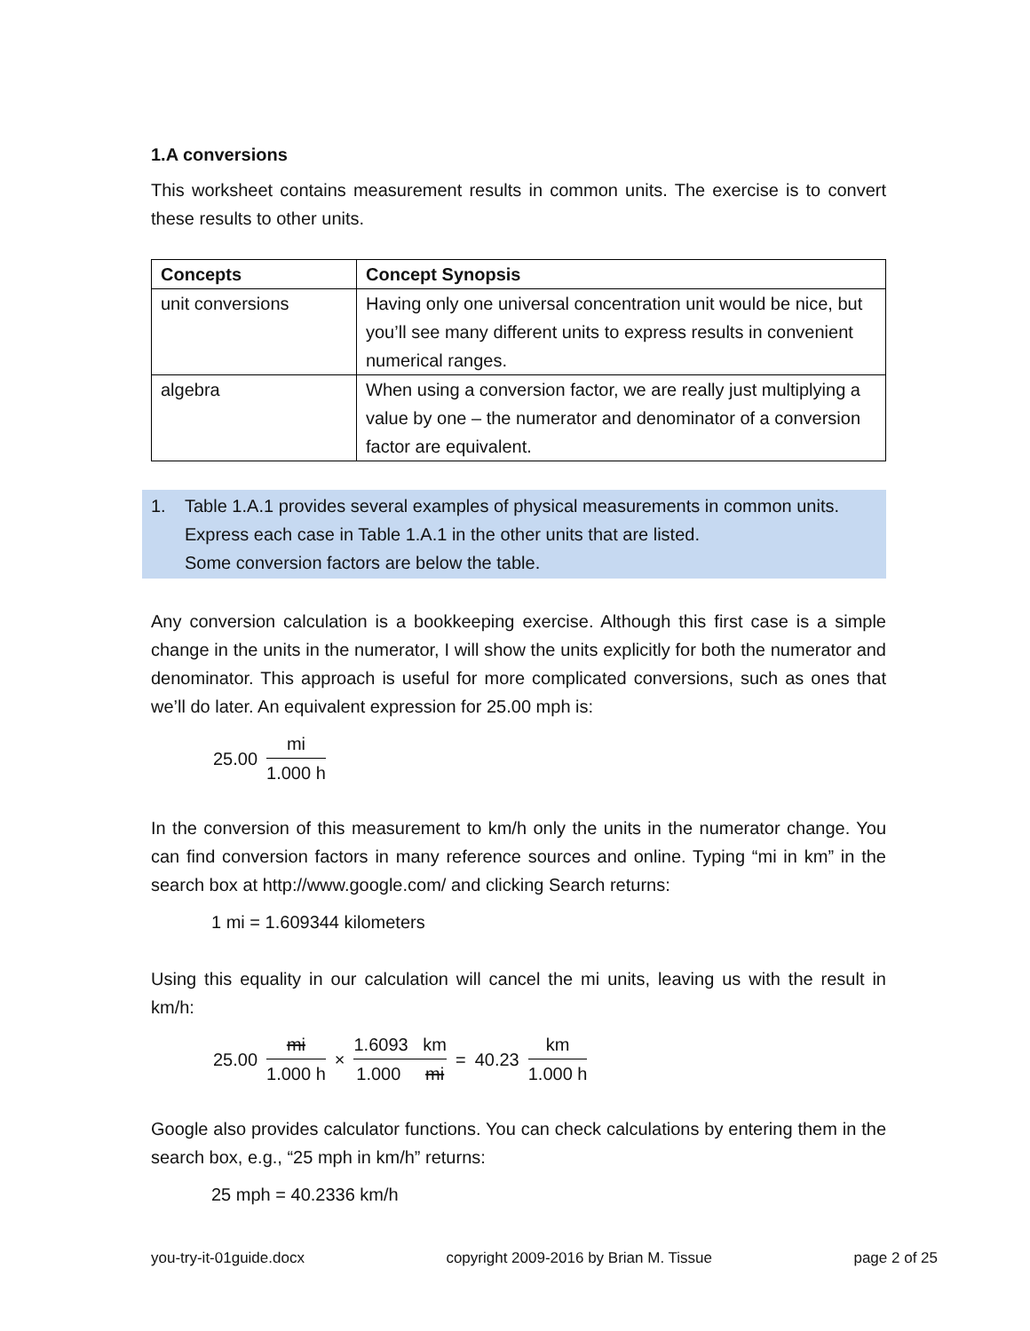1.A conversions
This worksheet contains measurement results in common units. The exercise is to convert these results to other units.
| Concepts | Concept Synopsis |
| --- | --- |
| unit conversions | Having only one universal concentration unit would be nice, but you’ll see many different units to express results in convenient numerical ranges. |
| algebra | When using a conversion factor, we are really just multiplying a value by one – the numerator and denominator of a conversion factor are equivalent. |
1. Table 1.A.1 provides several examples of physical measurements in common units.
Express each case in Table 1.A.1 in the other units that are listed.
Some conversion factors are below the table.
Any conversion calculation is a bookkeeping exercise. Although this first case is a simple change in the units in the numerator, I will show the units explicitly for both the numerator and denominator. This approach is useful for more complicated conversions, such as ones that we’ll do later. An equivalent expression for 25.00 mph is:
25.00 mi 1.000 h
In the conversion of this measurement to km/h only the units in the numerator change. You can find conversion factors in many reference sources and online. Typing “mi in km” in the search box at http://www.google.com/ and clicking Search returns:
1 mi = 1.609344 kilometers
Using this equality in our calculation will cancel the mi units, leaving us with the result in km/h:
25.00 mi 1.000 h × 1.6093 km 1.000 mi = 40.23 km 1.000 h
Google also provides calculator functions. You can check calculations by entering them in the search box, e.g., “25 mph in km/h” returns:
25 mph = 40.2336 km/h
you-try-it-01guide.docx copyright 2009-2016 by Brian M. Tissue page 2 of 25